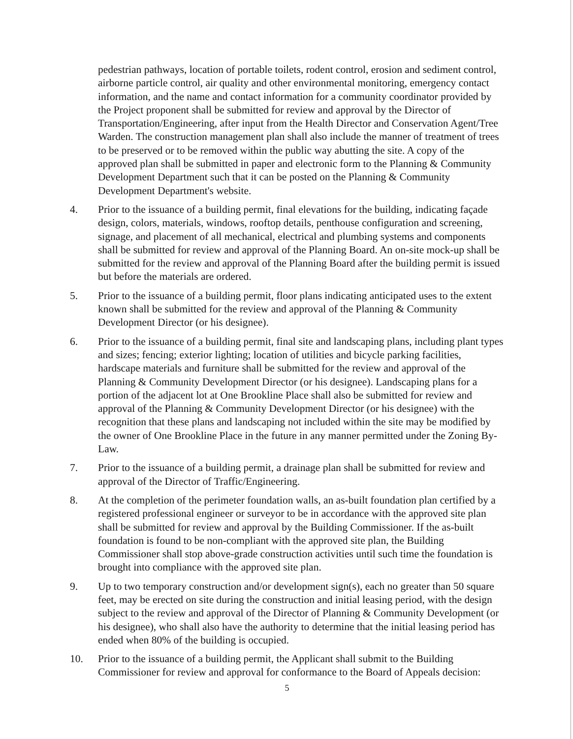pedestrian pathways, location of portable toilets, rodent control, erosion and sediment control, airborne particle control, air quality and other environmental monitoring, emergency contact information, and the name and contact information for a community coordinator provided by the Project proponent shall be submitted for review and approval by the Director of Transportation/Engineering, after input from the Health Director and Conservation Agent/Tree Warden. The construction management plan shall also include the manner of treatment of trees to be preserved or to be removed within the public way abutting the site. A copy of the approved plan shall be submitted in paper and electronic form to the Planning & Community Development Department such that it can be posted on the Planning & Community Development Department's website.
4. Prior to the issuance of a building permit, final elevations for the building, indicating façade design, colors, materials, windows, rooftop details, penthouse configuration and screening, signage, and placement of all mechanical, electrical and plumbing systems and components shall be submitted for review and approval of the Planning Board. An on-site mock-up shall be submitted for the review and approval of the Planning Board after the building permit is issued but before the materials are ordered.
5. Prior to the issuance of a building permit, floor plans indicating anticipated uses to the extent known shall be submitted for the review and approval of the Planning & Community Development Director (or his designee).
6. Prior to the issuance of a building permit, final site and landscaping plans, including plant types and sizes; fencing; exterior lighting; location of utilities and bicycle parking facilities, hardscape materials and furniture shall be submitted for the review and approval of the Planning & Community Development Director (or his designee). Landscaping plans for a portion of the adjacent lot at One Brookline Place shall also be submitted for review and approval of the Planning & Community Development Director (or his designee) with the recognition that these plans and landscaping not included within the site may be modified by the owner of One Brookline Place in the future in any manner permitted under the Zoning By-Law.
7. Prior to the issuance of a building permit, a drainage plan shall be submitted for review and approval of the Director of Traffic/Engineering.
8. At the completion of the perimeter foundation walls, an as-built foundation plan certified by a registered professional engineer or surveyor to be in accordance with the approved site plan shall be submitted for review and approval by the Building Commissioner. If the as-built foundation is found to be non-compliant with the approved site plan, the Building Commissioner shall stop above-grade construction activities until such time the foundation is brought into compliance with the approved site plan.
9. Up to two temporary construction and/or development sign(s), each no greater than 50 square feet, may be erected on site during the construction and initial leasing period, with the design subject to the review and approval of the Director of Planning & Community Development (or his designee), who shall also have the authority to determine that the initial leasing period has ended when 80% of the building is occupied.
10. Prior to the issuance of a building permit, the Applicant shall submit to the Building Commissioner for review and approval for conformance to the Board of Appeals decision:
5